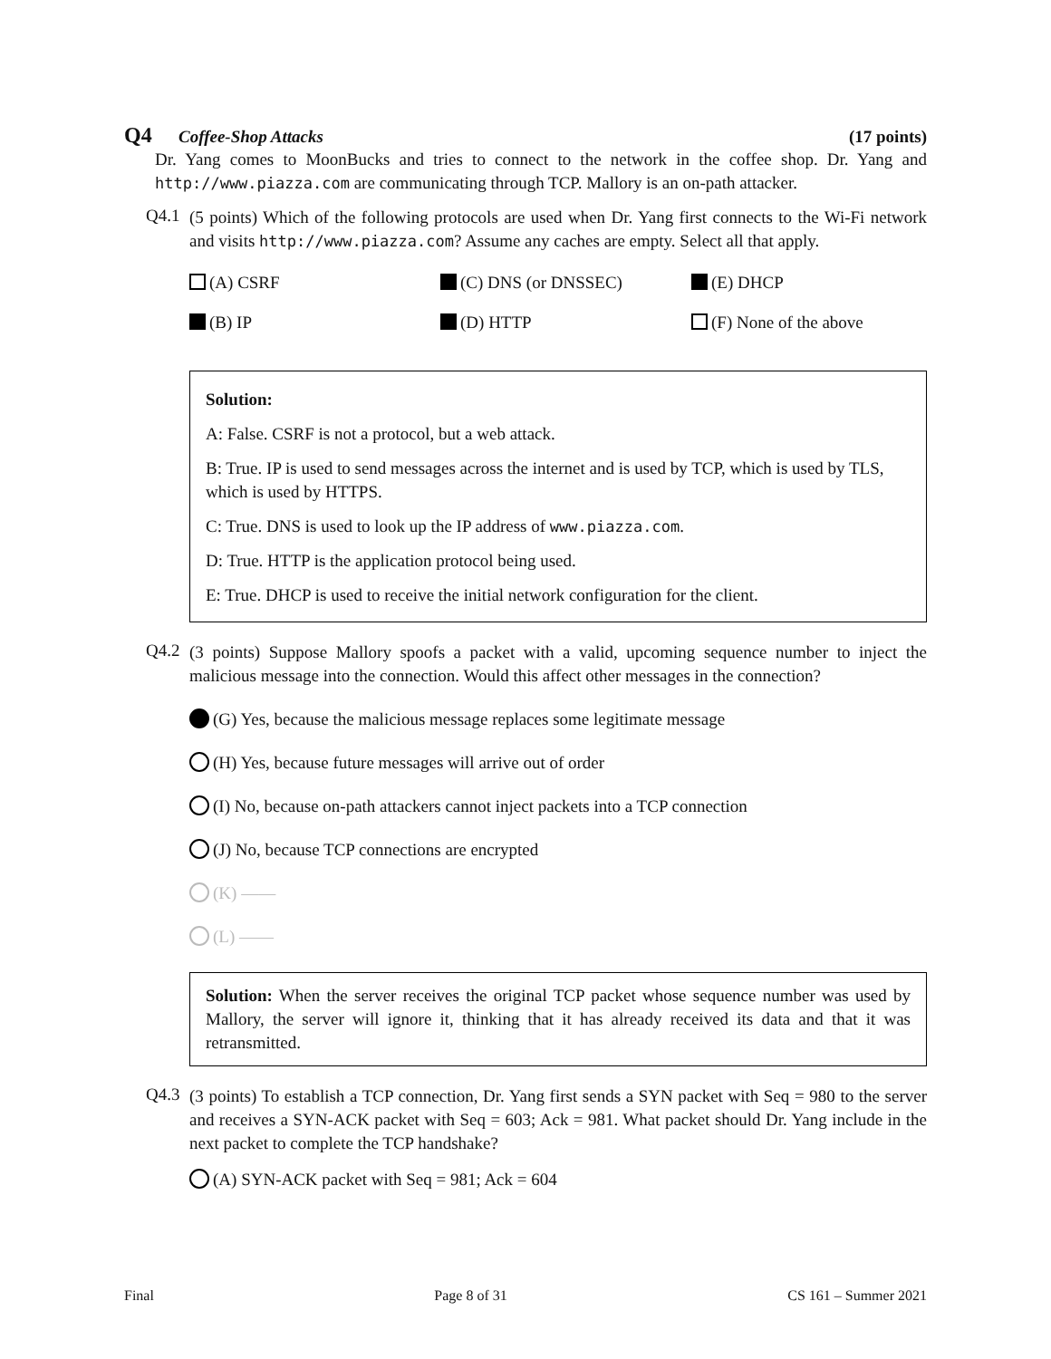Q4 Coffee-Shop Attacks (17 points)
Dr. Yang comes to MoonBucks and tries to connect to the network in the coffee shop. Dr. Yang and http://www.piazza.com are communicating through TCP. Mallory is an on-path attacker.
Q4.1
(5 points) Which of the following protocols are used when Dr. Yang first connects to the Wi-Fi network and visits http://www.piazza.com? Assume any caches are empty. Select all that apply.
(A) CSRF
(C) DNS (or DNSSEC)
(E) DHCP
(B) IP
(D) HTTP
(F) None of the above
Solution:
A: False. CSRF is not a protocol, but a web attack.
B: True. IP is used to send messages across the internet and is used by TCP, which is used by TLS, which is used by HTTPS.
C: True. DNS is used to look up the IP address of www.piazza.com.
D: True. HTTP is the application protocol being used.
E: True. DHCP is used to receive the initial network configuration for the client.
Q4.2
(3 points) Suppose Mallory spoofs a packet with a valid, upcoming sequence number to inject the malicious message into the connection. Would this affect other messages in the connection?
(G) Yes, because the malicious message replaces some legitimate message
(H) Yes, because future messages will arrive out of order
(I) No, because on-path attackers cannot inject packets into a TCP connection
(J) No, because TCP connections are encrypted
(K) ——
(L) ——
Solution: When the server receives the original TCP packet whose sequence number was used by Mallory, the server will ignore it, thinking that it has already received its data and that it was retransmitted.
Q4.3
(3 points) To establish a TCP connection, Dr. Yang first sends a SYN packet with Seq = 980 to the server and receives a SYN-ACK packet with Seq = 603; Ack = 981. What packet should Dr. Yang include in the next packet to complete the TCP handshake?
(A) SYN-ACK packet with Seq = 981; Ack = 604
Final Page 8 of 31 CS 161 – Summer 2021